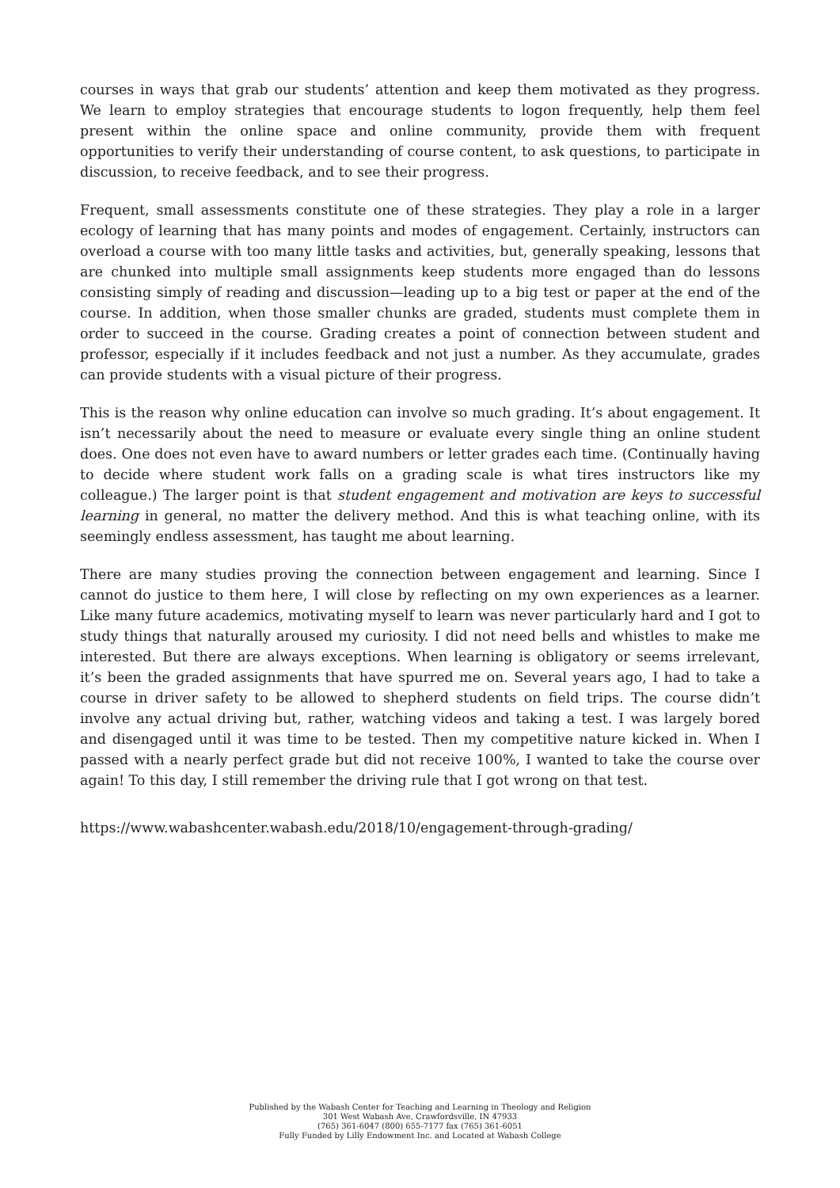courses in ways that grab our students’ attention and keep them motivated as they progress. We learn to employ strategies that encourage students to logon frequently, help them feel present within the online space and online community, provide them with frequent opportunities to verify their understanding of course content, to ask questions, to participate in discussion, to receive feedback, and to see their progress.
Frequent, small assessments constitute one of these strategies. They play a role in a larger ecology of learning that has many points and modes of engagement. Certainly, instructors can overload a course with too many little tasks and activities, but, generally speaking, lessons that are chunked into multiple small assignments keep students more engaged than do lessons consisting simply of reading and discussion—leading up to a big test or paper at the end of the course. In addition, when those smaller chunks are graded, students must complete them in order to succeed in the course. Grading creates a point of connection between student and professor, especially if it includes feedback and not just a number. As they accumulate, grades can provide students with a visual picture of their progress.
This is the reason why online education can involve so much grading. It’s about engagement. It isn’t necessarily about the need to measure or evaluate every single thing an online student does. One does not even have to award numbers or letter grades each time. (Continually having to decide where student work falls on a grading scale is what tires instructors like my colleague.) The larger point is that student engagement and motivation are keys to successful learning in general, no matter the delivery method. And this is what teaching online, with its seemingly endless assessment, has taught me about learning.
There are many studies proving the connection between engagement and learning. Since I cannot do justice to them here, I will close by reflecting on my own experiences as a learner. Like many future academics, motivating myself to learn was never particularly hard and I got to study things that naturally aroused my curiosity. I did not need bells and whistles to make me interested. But there are always exceptions. When learning is obligatory or seems irrelevant, it’s been the graded assignments that have spurred me on. Several years ago, I had to take a course in driver safety to be allowed to shepherd students on field trips. The course didn’t involve any actual driving but, rather, watching videos and taking a test. I was largely bored and disengaged until it was time to be tested. Then my competitive nature kicked in. When I passed with a nearly perfect grade but did not receive 100%, I wanted to take the course over again! To this day, I still remember the driving rule that I got wrong on that test.
https://www.wabashcenter.wabash.edu/2018/10/engagement-through-grading/
Published by the Wabash Center for Teaching and Learning in Theology and Religion
301 West Wabash Ave, Crawfordsville, IN 47933
(765) 361-6047 (800) 655-7177 fax (765) 361-6051
Fully Funded by Lilly Endowment Inc. and Located at Wabash College